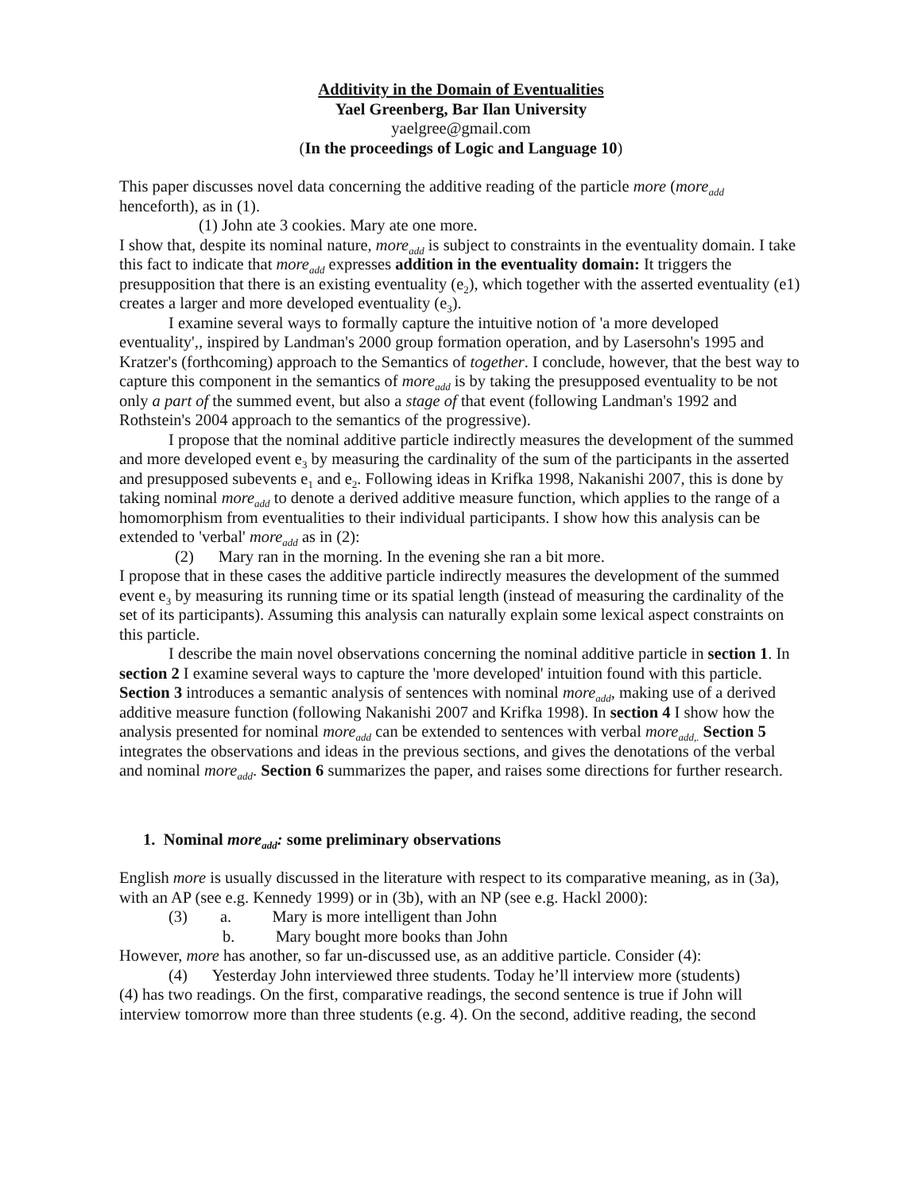Additivity in the Domain of Eventualities
Yael Greenberg, Bar Ilan University
yaelgree@gmail.com
(In the proceedings of Logic and Language 10)
This paper discusses novel data concerning the additive reading of the particle more (more<sub>add</sub> henceforth), as in (1).
(1) John ate 3 cookies. Mary ate one more.
I show that, despite its nominal nature, more<sub>add</sub> is subject to constraints in the eventuality domain. I take this fact to indicate that more<sub>add</sub> expresses addition in the eventuality domain: It triggers the presupposition that there is an existing eventuality (e<sub>2</sub>), which together with the asserted eventuality (e1) creates a larger and more developed eventuality (e<sub>3</sub>).
I examine several ways to formally capture the intuitive notion of 'a more developed eventuality',, inspired by Landman's 2000 group formation operation, and by Lasersohn's 1995 and Kratzer's (forthcoming) approach to the Semantics of together. I conclude, however, that the best way to capture this component in the semantics of more<sub>add</sub> is by taking the presupposed eventuality to be not only a part of the summed event, but also a stage of that event (following Landman's 1992 and Rothstein's 2004 approach to the semantics of the progressive).
I propose that the nominal additive particle indirectly measures the development of the summed and more developed event e<sub>3</sub> by measuring the cardinality of the sum of the participants in the asserted and presupposed subevents e<sub>1</sub> and e<sub>2</sub>. Following ideas in Krifka 1998, Nakanishi 2007, this is done by taking nominal more<sub>add</sub> to denote a derived additive measure function, which applies to the range of a homomorphism from eventualities to their individual participants. I show how this analysis can be extended to 'verbal' more<sub>add</sub> as in (2):
(2) Mary ran in the morning. In the evening she ran a bit more.
I propose that in these cases the additive particle indirectly measures the development of the summed event e<sub>3</sub> by measuring its running time or its spatial length (instead of measuring the cardinality of the set of its participants). Assuming this analysis can naturally explain some lexical aspect constraints on this particle.
I describe the main novel observations concerning the nominal additive particle in section 1. In section 2 I examine several ways to capture the 'more developed' intuition found with this particle. Section 3 introduces a semantic analysis of sentences with nominal more<sub>add</sub>, making use of a derived additive measure function (following Nakanishi 2007 and Krifka 1998). In section 4 I show how the analysis presented for nominal more<sub>add</sub> can be extended to sentences with verbal more<sub>add,.</sub> Section 5 integrates the observations and ideas in the previous sections, and gives the denotations of the verbal and nominal more<sub>add</sub>. Section 6 summarizes the paper, and raises some directions for further research.
1. Nominal more<sub>add</sub>: some preliminary observations
English more is usually discussed in the literature with respect to its comparative meaning, as in (3a), with an AP (see e.g. Kennedy 1999) or in (3b), with an NP (see e.g. Hackl 2000):
(3) a. Mary is more intelligent than John
b. Mary bought more books than John
However, more has another, so far un-discussed use, as an additive particle. Consider (4):
(4) Yesterday John interviewed three students. Today he’ll interview more (students)
(4) has two readings. On the first, comparative readings, the second sentence is true if John will interview tomorrow more than three students (e.g. 4). On the second, additive reading, the second